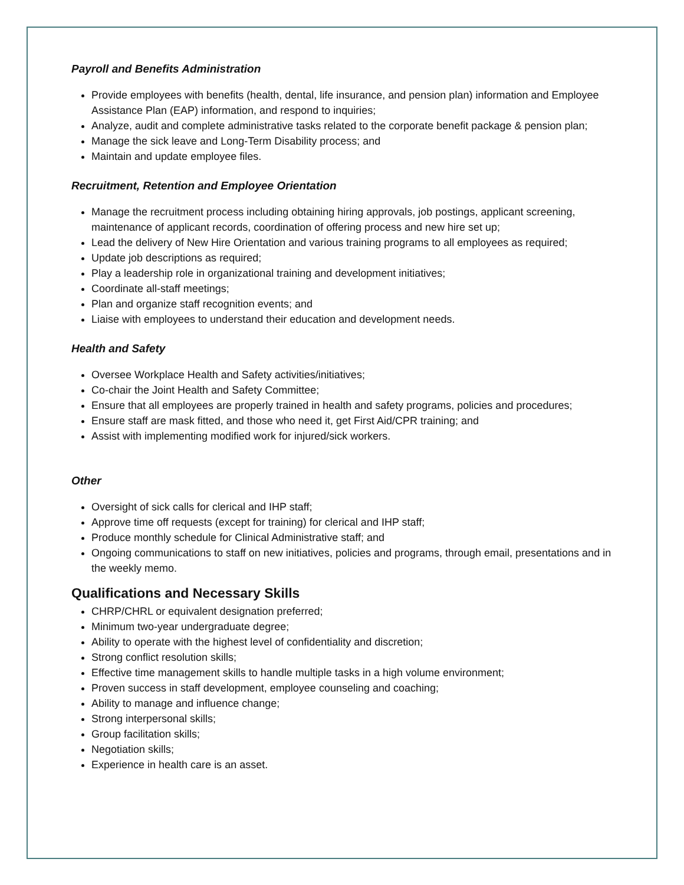Payroll and Benefits Administration
Provide employees with benefits (health, dental, life insurance, and pension plan) information and Employee Assistance Plan (EAP) information, and respond to inquiries;
Analyze, audit and complete administrative tasks related to the corporate benefit package & pension plan;
Manage the sick leave and Long-Term Disability process; and
Maintain and update employee files.
Recruitment, Retention and Employee Orientation
Manage the recruitment process including obtaining hiring approvals, job postings, applicant screening, maintenance of applicant records, coordination of offering process and new hire set up;
Lead the delivery of New Hire Orientation and various training programs to all employees as required;
Update job descriptions as required;
Play a leadership role in organizational training and development initiatives;
Coordinate all-staff meetings;
Plan and organize staff recognition events; and
Liaise with employees to understand their education and development needs.
Health and Safety
Oversee Workplace Health and Safety activities/initiatives;
Co-chair the Joint Health and Safety Committee;
Ensure that all employees are properly trained in health and safety programs, policies and procedures;
Ensure staff are mask fitted, and those who need it, get First Aid/CPR training; and
Assist with implementing modified work for injured/sick workers.
Other
Oversight of sick calls for clerical and IHP staff;
Approve time off requests (except for training) for clerical and IHP staff;
Produce monthly schedule for Clinical Administrative staff; and
Ongoing communications to staff on new initiatives, policies and programs, through email, presentations and in the weekly memo.
Qualifications and Necessary Skills
CHRP/CHRL or equivalent designation preferred;
Minimum two-year undergraduate degree;
Ability to operate with the highest level of confidentiality and discretion;
Strong conflict resolution skills;
Effective time management skills to handle multiple tasks in a high volume environment;
Proven success in staff development, employee counseling and coaching;
Ability to manage and influence change;
Strong interpersonal skills;
Group facilitation skills;
Negotiation skills;
Experience in health care is an asset.